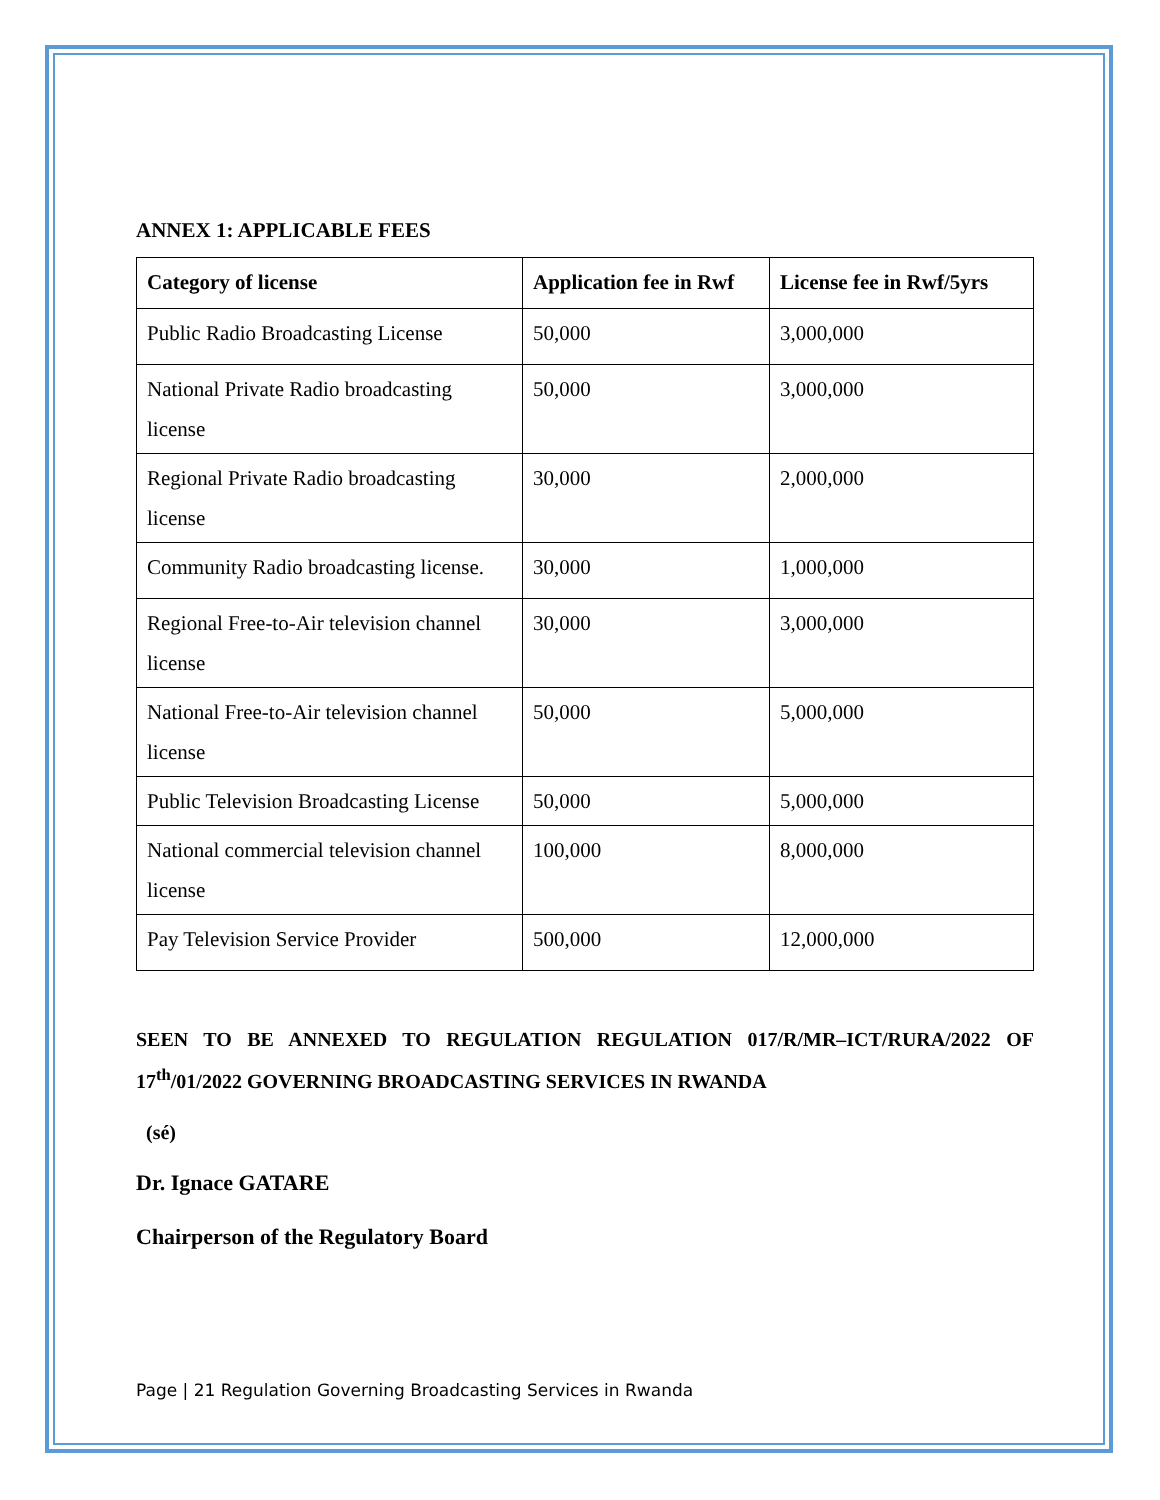ANNEX 1: APPLICABLE FEES
| Category of license | Application fee in Rwf | License fee in Rwf/5yrs |
| --- | --- | --- |
| Public Radio Broadcasting License | 50,000 | 3,000,000 |
| National Private Radio broadcasting license | 50,000 | 3,000,000 |
| Regional Private Radio broadcasting license | 30,000 | 2,000,000 |
| Community Radio broadcasting license. | 30,000 | 1,000,000 |
| Regional Free-to-Air television channel license | 30,000 | 3,000,000 |
| National Free-to-Air television channel license | 50,000 | 5,000,000 |
| Public Television Broadcasting License | 50,000 | 5,000,000 |
| National commercial television channel license | 100,000 | 8,000,000 |
| Pay Television Service Provider | 500,000 | 12,000,000 |
SEEN TO BE ANNEXED TO REGULATION REGULATION 017/R/MR–ICT/RURA/2022 OF 17<sup>th</sup>/01/2022 GOVERNING BROADCASTING SERVICES IN RWANDA
(sé)
Dr. Ignace GATARE
Chairperson of the Regulatory Board
Page | 21 Regulation Governing Broadcasting Services in Rwanda